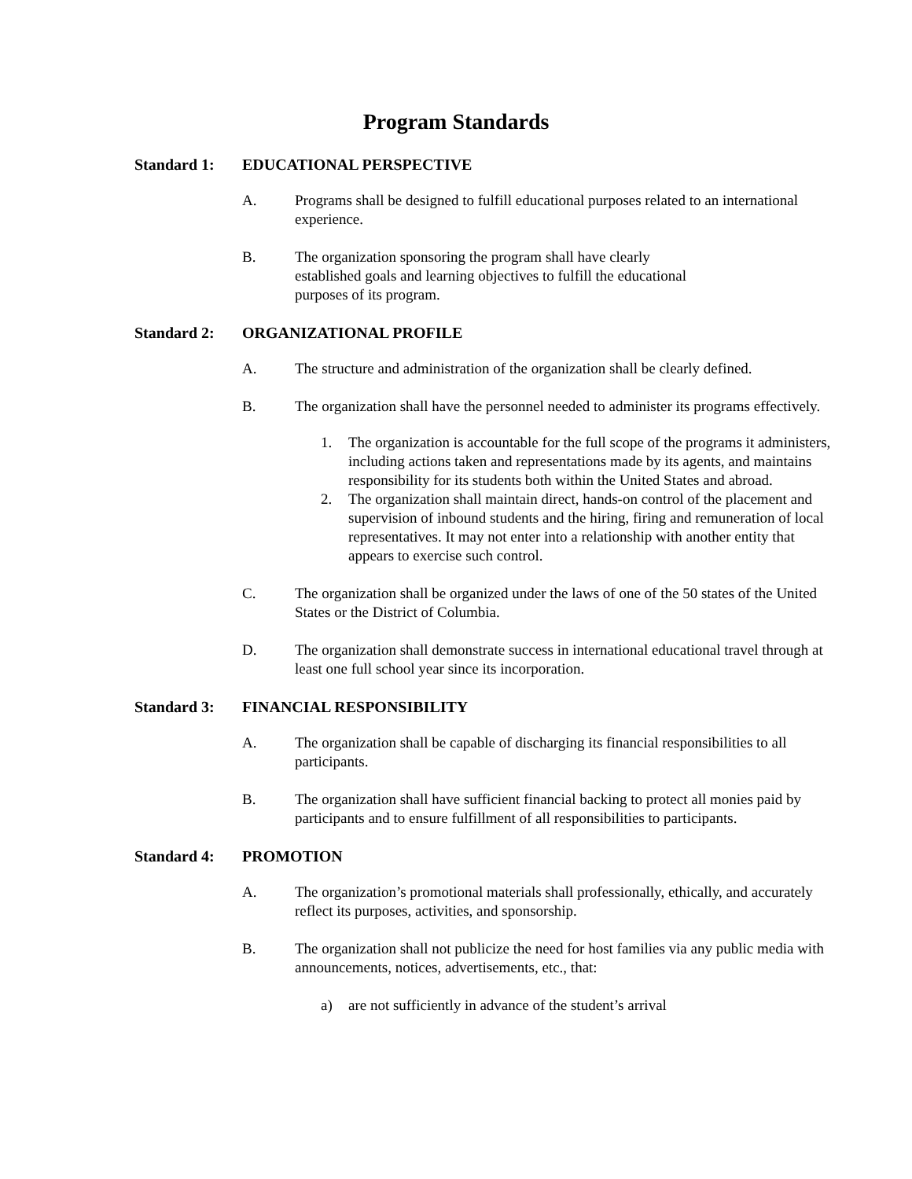Program Standards
Standard 1: EDUCATIONAL PERSPECTIVE
A. Programs shall be designed to fulfill educational purposes related to an international experience.
B. The organization sponsoring the program shall have clearly established goals and learning objectives to fulfill the educational purposes of its program.
Standard 2: ORGANIZATIONAL PROFILE
A. The structure and administration of the organization shall be clearly defined.
B. The organization shall have the personnel needed to administer its programs effectively.
1. The organization is accountable for the full scope of the programs it administers, including actions taken and representations made by its agents, and maintains responsibility for its students both within the United States and abroad.
2. The organization shall maintain direct, hands-on control of the placement and supervision of inbound students and the hiring, firing and remuneration of local representatives. It may not enter into a relationship with another entity that appears to exercise such control.
C. The organization shall be organized under the laws of one of the 50 states of the United States or the District of Columbia.
D. The organization shall demonstrate success in international educational travel through at least one full school year since its incorporation.
Standard 3: FINANCIAL RESPONSIBILITY
A. The organization shall be capable of discharging its financial responsibilities to all participants.
B. The organization shall have sufficient financial backing to protect all monies paid by participants and to ensure fulfillment of all responsibilities to participants.
Standard 4: PROMOTION
A. The organization’s promotional materials shall professionally, ethically, and accurately reflect its purposes, activities, and sponsorship.
B. The organization shall not publicize the need for host families via any public media with announcements, notices, advertisements, etc., that:
a) are not sufficiently in advance of the student’s arrival